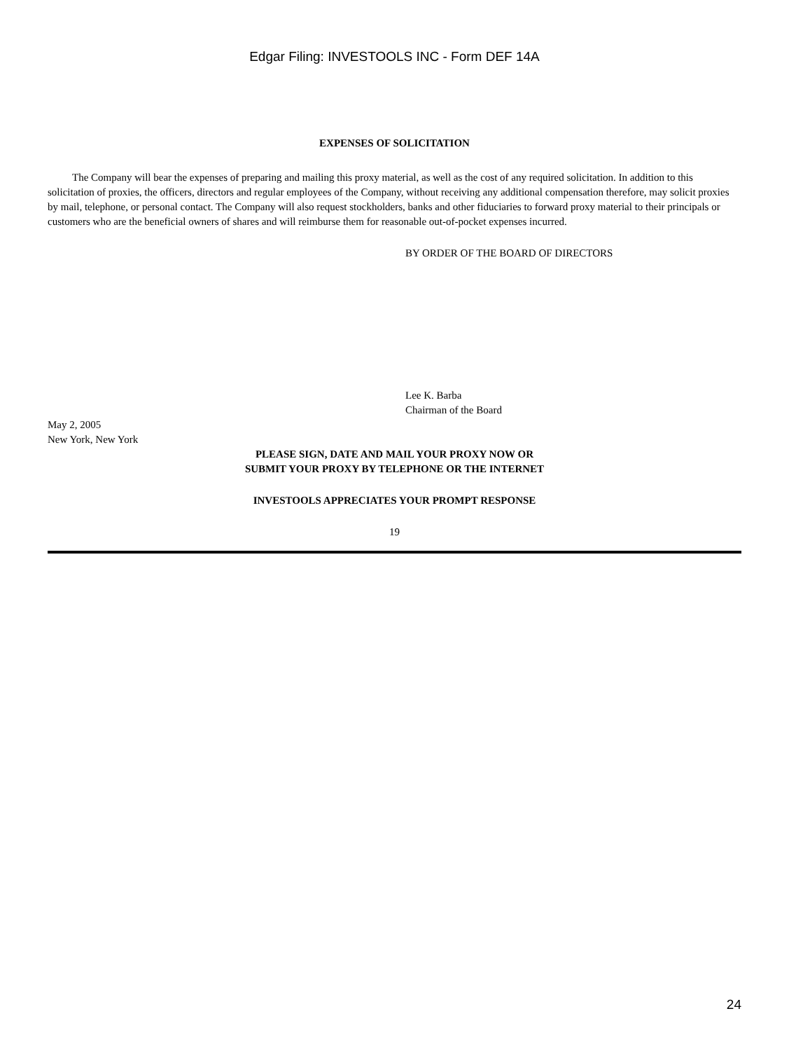Edgar Filing: INVESTOOLS INC - Form DEF 14A
EXPENSES OF SOLICITATION
The Company will bear the expenses of preparing and mailing this proxy material, as well as the cost of any required solicitation. In addition to this solicitation of proxies, the officers, directors and regular employees of the Company, without receiving any additional compensation therefore, may solicit proxies by mail, telephone, or personal contact. The Company will also request stockholders, banks and other fiduciaries to forward proxy material to their principals or customers who are the beneficial owners of shares and will reimburse them for reasonable out-of-pocket expenses incurred.
BY ORDER OF THE BOARD OF DIRECTORS
Lee K. Barba
Chairman of the Board
May 2, 2005
New York, New York
PLEASE SIGN, DATE AND MAIL YOUR PROXY NOW OR
SUBMIT YOUR PROXY BY TELEPHONE OR THE INTERNET
INVESTOOLS APPRECIATES YOUR PROMPT RESPONSE
19
24